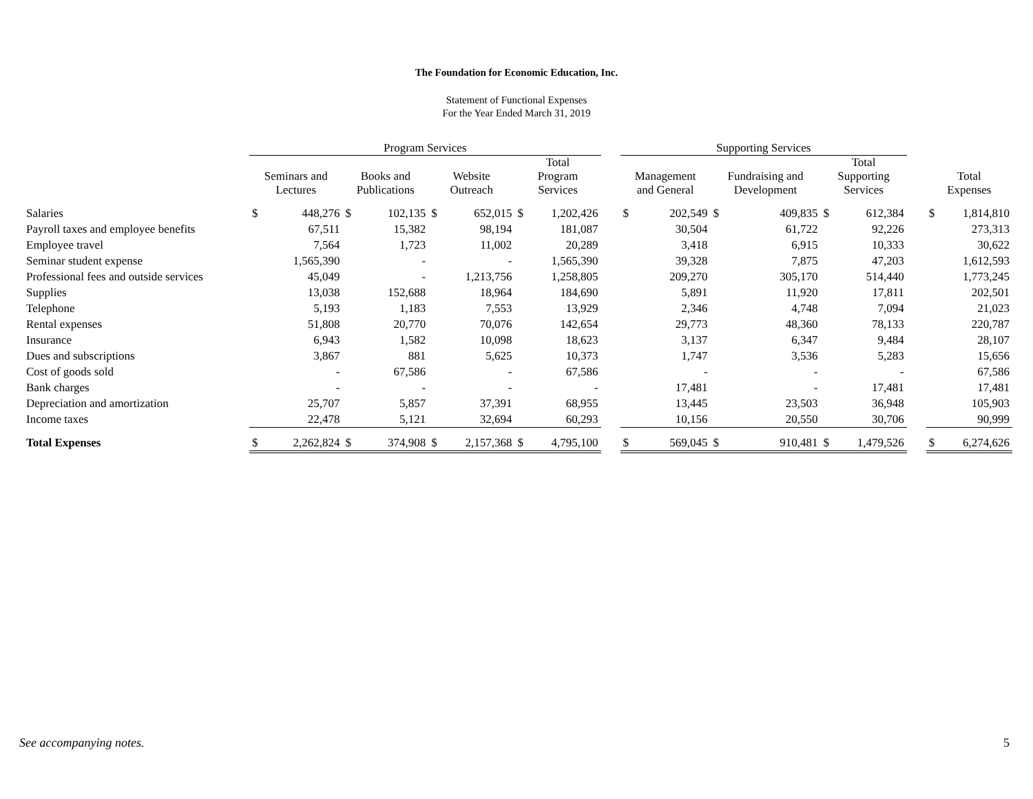The Foundation for Economic Education, Inc.
Statement of Functional Expenses
For the Year Ended March 31, 2019
| | Program Services | | | | | | | | | Supporting Services | | | | | | | | |
| --- | --- | --- | --- | --- | --- | --- | --- | --- | --- | --- | --- | --- | --- | --- | --- | --- | --- | --- |
| | Seminars and Lectures | | Books and Publications | | Website Outreach | | Total Program Services | | | Management and General | | Fundraising and Development | | Total Supporting Services | | | Total Expenses | |
| Salaries | $ | 448,276 | $ | 102,135 | $ | 652,015 | $ | 1,202,426 | | $ | 202,549 | $ | 409,835 | $ | 612,384 | | $ | 1,814,810 |
| Payroll taxes and employee benefits | | 67,511 | | 15,382 | | 98,194 | | 181,087 | | | 30,504 | | 61,722 | | 92,226 | | | 273,313 |
| Employee travel | | 7,564 | | 1,723 | | 11,002 | | 20,289 | | | 3,418 | | 6,915 | | 10,333 | | | 30,622 |
| Seminar student expense | | 1,565,390 | | - | | - | | 1,565,390 | | | 39,328 | | 7,875 | | 47,203 | | | 1,612,593 |
| Professional fees and outside services | | 45,049 | | - | | 1,213,756 | | 1,258,805 | | | 209,270 | | 305,170 | | 514,440 | | | 1,773,245 |
| Supplies | | 13,038 | | 152,688 | | 18,964 | | 184,690 | | | 5,891 | | 11,920 | | 17,811 | | | 202,501 |
| Telephone | | 5,193 | | 1,183 | | 7,553 | | 13,929 | | | 2,346 | | 4,748 | | 7,094 | | | 21,023 |
| Rental expenses | | 51,808 | | 20,770 | | 70,076 | | 142,654 | | | 29,773 | | 48,360 | | 78,133 | | | 220,787 |
| Insurance | | 6,943 | | 1,582 | | 10,098 | | 18,623 | | | 3,137 | | 6,347 | | 9,484 | | | 28,107 |
| Dues and subscriptions | | 3,867 | | 881 | | 5,625 | | 10,373 | | | 1,747 | | 3,536 | | 5,283 | | | 15,656 |
| Cost of goods sold | | - | | 67,586 | | - | | 67,586 | | | - | | - | | - | | | 67,586 |
| Bank charges | | - | | - | | - | | - | | | 17,481 | | - | | 17,481 | | | 17,481 |
| Depreciation and amortization | | 25,707 | | 5,857 | | 37,391 | | 68,955 | | | 13,445 | | 23,503 | | 36,948 | | | 105,903 |
| Income taxes | | 22,478 | | 5,121 | | 32,694 | | 60,293 | | | 10,156 | | 20,550 | | 30,706 | | | 90,999 |
| Total Expenses | $ | 2,262,824 | $ | 374,908 | $ | 2,157,368 | $ | 4,795,100 | | $ | 569,045 | $ | 910,481 | $ | 1,479,526 | | $ | 6,274,626 |
See accompanying notes. 5